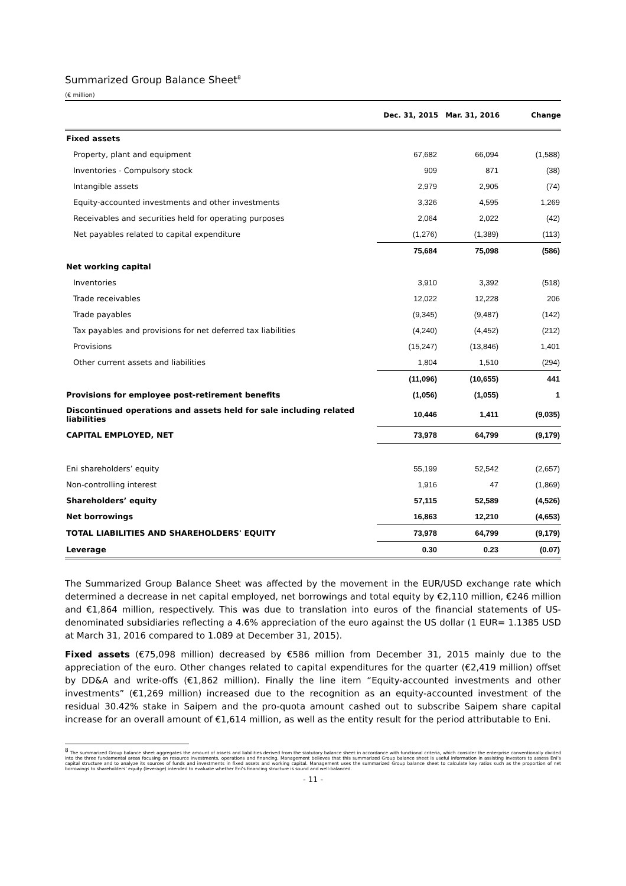Summarized Group Balance Sheet<sup>8</sup>
(€ million)
| | Dec. 31, 2015 | Mar. 31, 2016 | Change |
| --- | --- | --- | --- |
| Fixed assets | | | |
| Property, plant and equipment | 67,682 | 66,094 | (1,588) |
| Inventories - Compulsory stock | 909 | 871 | (38) |
| Intangible assets | 2,979 | 2,905 | (74) |
| Equity-accounted investments and other investments | 3,326 | 4,595 | 1,269 |
| Receivables and securities held for operating purposes | 2,064 | 2,022 | (42) |
| Net payables related to capital expenditure | (1,276) | (1,389) | (113) |
| | 75,684 | 75,098 | (586) |
| Net working capital | | | |
| Inventories | 3,910 | 3,392 | (518) |
| Trade receivables | 12,022 | 12,228 | 206 |
| Trade payables | (9,345) | (9,487) | (142) |
| Tax payables and provisions for net deferred tax liabilities | (4,240) | (4,452) | (212) |
| Provisions | (15,247) | (13,846) | 1,401 |
| Other current assets and liabilities | 1,804 | 1,510 | (294) |
| | (11,096) | (10,655) | 441 |
| Provisions for employee post-retirement benefits | (1,056) | (1,055) | 1 |
| Discontinued operations and assets held for sale including related liabilities | 10,446 | 1,411 | (9,035) |
| CAPITAL EMPLOYED, NET | 73,978 | 64,799 | (9,179) |
| Eni shareholders’ equity | 55,199 | 52,542 | (2,657) |
| Non-controlling interest | 1,916 | 47 | (1,869) |
| Shareholders’ equity | 57,115 | 52,589 | (4,526) |
| Net borrowings | 16,863 | 12,210 | (4,653) |
| TOTAL LIABILITIES AND SHAREHOLDERS' EQUITY | 73,978 | 64,799 | (9,179) |
| Leverage | 0.30 | 0.23 | (0.07) |
The Summarized Group Balance Sheet was affected by the movement in the EUR/USD exchange rate which determined a decrease in net capital employed, net borrowings and total equity by €2,110 million, €246 million and €1,864 million, respectively. This was due to translation into euros of the financial statements of US-denominated subsidiaries reflecting a 4.6% appreciation of the euro against the US dollar (1 EUR= 1.1385 USD at March 31, 2016 compared to 1.089 at December 31, 2015).
Fixed assets (€75,098 million) decreased by €586 million from December 31, 2015 mainly due to the appreciation of the euro. Other changes related to capital expenditures for the quarter (€2,419 million) offset by DD&A and write-offs (€1,862 million). Finally the line item “Equity-accounted investments and other investments” (€1,269 million) increased due to the recognition as an equity-accounted investment of the residual 30.42% stake in Saipem and the pro-quota amount cashed out to subscribe Saipem share capital increase for an overall amount of €1,614 million, as well as the entity result for the period attributable to Eni.
<sup>8</sup> The summarized Group balance sheet aggregates the amount of assets and liabilities derived from the statutory balance sheet in accordance with functional criteria, which consider the enterprise conventionally divided into the three fundamental areas focusing on resource investments, operations and financing. Management believes that this summarized Group balance sheet is useful information in assisting investors to assess Eni’s capital structure and to analyze its sources of funds and investments in fixed assets and working capital. Management uses the summarized Group balance sheet to calculate key ratios such as the proportion of net borrowings to shareholders’ equity (leverage) intended to evaluate whether Eni’s financing structure is sound and well-balanced.
- 11 -